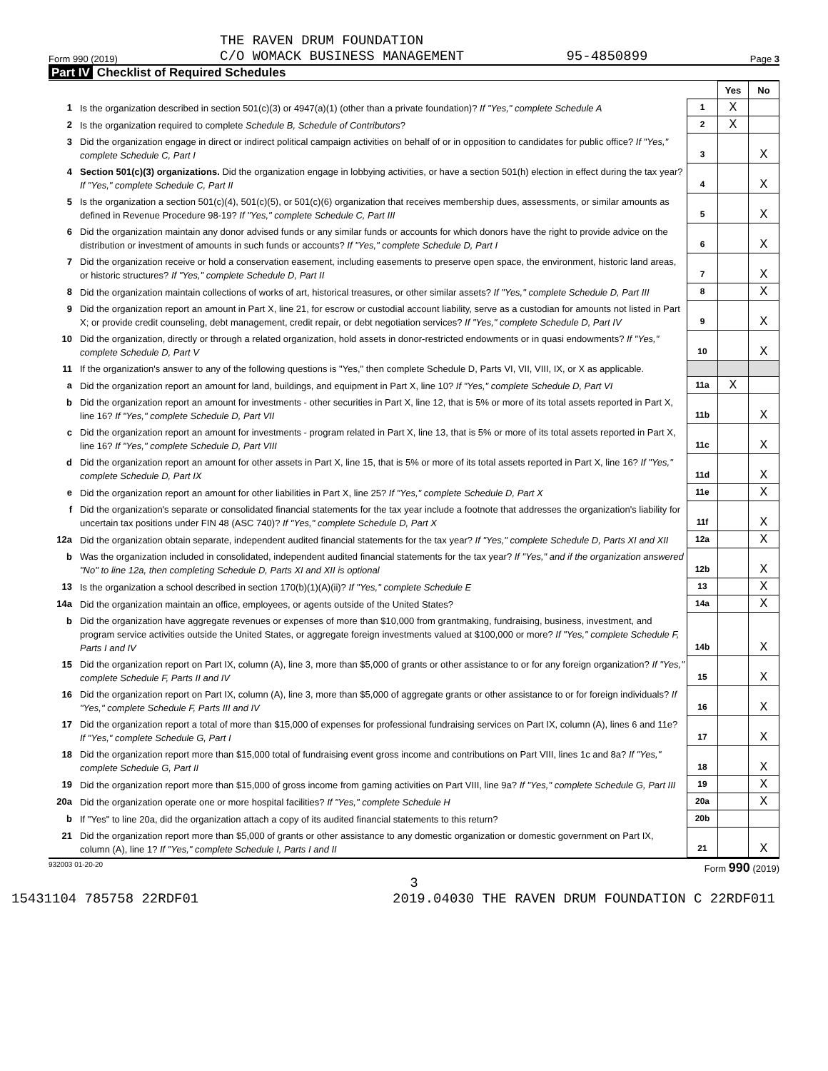Form 990 (2019) THE RAVEN DRUM FOUNDATION
C/O WOMACK BUSINESS MANAGEMENT 95-4850899 Page 3
Part IV Checklist of Required Schedules
| | | | Yes | No |
| 1 | Is the organization described in section 501(c)(3) or 4947(a)(1) (other than a private foundation)? If "Yes," complete Schedule A | 1 | X | |
| 2 | Is the organization required to complete Schedule B, Schedule of Contributors ? | 2 | X | |
| 3 | Did the organization engage in direct or indirect political campaign activities on behalf of or in opposition to candidates for public office? If "Yes," complete Schedule C, Part I | 3 | | X |
| 4 | Section 501(c)(3) organizations. Did the organization engage in lobbying activities, or have a section 501(h) election in effect during the tax year? If "Yes," complete Schedule C, Part II | 4 | | X |
| 5 | Is the organization a section 501(c)(4), 501(c)(5), or 501(c)(6) organization that receives membership dues, assessments, or similar amounts as defined in Revenue Procedure 98-19? If "Yes," complete Schedule C, Part III | 5 | | X |
| 6 | Did the organization maintain any donor advised funds or any similar funds or accounts for which donors have the right to provide advice on the distribution or investment of amounts in such funds or accounts? If "Yes," complete Schedule D, Part I | 6 | | X |
| 7 | Did the organization receive or hold a conservation easement, including easements to preserve open space, the environment, historic land areas, or historic structures? If "Yes," complete Schedule D, Part II | 7 | | X |
| 8 | Did the organization maintain collections of works of art, historical treasures, or other similar assets? If "Yes," complete Schedule D, Part III | 8 | | X |
| 9 | Did the organization report an amount in Part X, line 21, for escrow or custodial account liability, serve as a custodian for amounts not listed in Part X; or provide credit counseling, debt management, credit repair, or debt negotiation services? If "Yes," complete Schedule D, Part IV | 9 | | X |
| 10 | Did the organization, directly or through a related organization, hold assets in donor-restricted endowments or in quasi endowments? If "Yes," complete Schedule D, Part V | 10 | | X |
| 11 | If the organization's answer to any of the following questions is "Yes," then complete Schedule D, Parts VI, VII, VIII, IX, or X as applicable. | | | |
| a | Did the organization report an amount for land, buildings, and equipment in Part X, line 10? If "Yes," complete Schedule D, Part VI | 11a | X | |
| b | Did the organization report an amount for investments - other securities in Part X, line 12, that is 5% or more of its total assets reported in Part X, line 16? If "Yes," complete Schedule D, Part VII | 11b | | X |
| c | Did the organization report an amount for investments - program related in Part X, line 13, that is 5% or more of its total assets reported in Part X, line 16? If "Yes," complete Schedule D, Part VIII | 11c | | X |
| d | Did the organization report an amount for other assets in Part X, line 15, that is 5% or more of its total assets reported in Part X, line 16? If "Yes," complete Schedule D, Part IX | 11d | | X |
| e | Did the organization report an amount for other liabilities in Part X, line 25? If "Yes," complete Schedule D, Part X | 11e | | X |
| f | Did the organization's separate or consolidated financial statements for the tax year include a footnote that addresses the organization's liability for uncertain tax positions under FIN 48 (ASC 740)? If "Yes," complete Schedule D, Part X | 11f | | X |
| 12a | Did the organization obtain separate, independent audited financial statements for the tax year? If "Yes," complete Schedule D, Parts XI and XII | 12a | | X |
| b | Was the organization included in consolidated, independent audited financial statements for the tax year? If "Yes," and if the organization answered "No" to line 12a, then completing Schedule D, Parts XI and XII is optional | 12b | | X |
| 13 | Is the organization a school described in section 170(b)(1)(A)(ii)? If "Yes," complete Schedule E | 13 | | X |
| 14a | Did the organization maintain an office, employees, or agents outside of the United States? | 14a | | X |
| b | Did the organization have aggregate revenues or expenses of more than $10,000 from grantmaking, fundraising, business, investment, and program service activities outside the United States, or aggregate foreign investments valued at $100,000 or more? If "Yes," complete Schedule F, Parts I and IV | 14b | | X |
| 15 | Did the organization report on Part IX, column (A), line 3, more than $5,000 of grants or other assistance to or for any foreign organization? If "Yes," complete Schedule F, Parts II and IV | 15 | | X |
| 16 | Did the organization report on Part IX, column (A), line 3, more than $5,000 of aggregate grants or other assistance to or for foreign individuals? If "Yes," complete Schedule F, Parts III and IV | 16 | | X |
| 17 | Did the organization report a total of more than $15,000 of expenses for professional fundraising services on Part IX, column (A), lines 6 and 11e? If "Yes," complete Schedule G, Part I | 17 | | X |
| 18 | Did the organization report more than $15,000 total of fundraising event gross income and contributions on Part VIII, lines 1c and 8a? If "Yes," complete Schedule G, Part II | 18 | | X |
| 19 | Did the organization report more than $15,000 of gross income from gaming activities on Part VIII, line 9a? If "Yes," complete Schedule G, Part III | 19 | | X |
| 20a | Did the organization operate one or more hospital facilities? If "Yes," complete Schedule H | 20a | | X |
| b | If "Yes" to line 20a, did the organization attach a copy of its audited financial statements to this return? | 20b | | |
| 21 | Did the organization report more than $5,000 of grants or other assistance to any domestic organization or domestic government on Part IX, column (A), line 1? If "Yes," complete Schedule I, Parts I and II | 21 | | X |
932003 01-20-20 Form 990 (2019)
3
15431104 785758 22RDF01 2019.04030 THE RAVEN DRUM FOUNDATION C 22RDF011